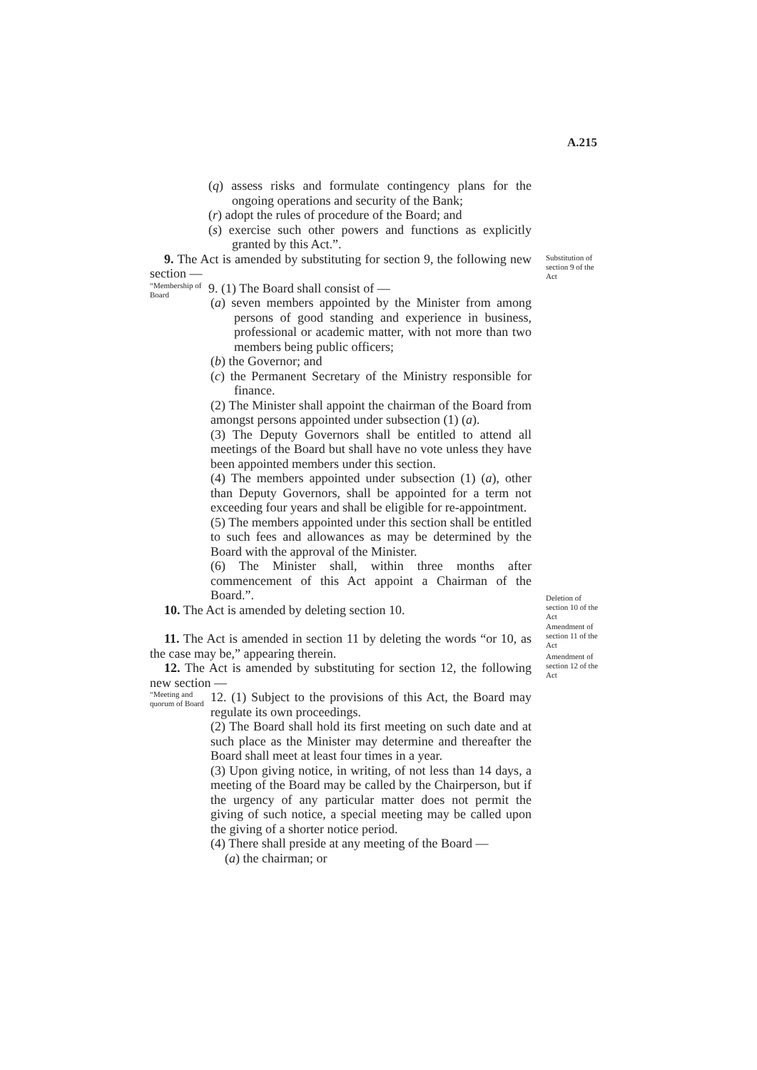A.215
Substitution of section 9 of the Act
Deletion of section 10 of the Act
Amendment of section 11 of the Act
Amendment of section 12 of the Act
(q) assess risks and formulate contingency plans for the ongoing operations and security of the Bank;
(r) adopt the rules of procedure of the Board; and
(s) exercise such other powers and functions as explicitly granted by this Act.”.
9. The Act is amended by substituting for section 9, the following new section —
“Membership of Board
9. (1) The Board shall consist of —
(a) seven members appointed by the Minister from among persons of good standing and experience in business, professional or academic matter, with not more than two members being public officers;
(b) the Governor; and
(c) the Permanent Secretary of the Ministry responsible for finance.
(2) The Minister shall appoint the chairman of the Board from amongst persons appointed under subsection (1) (a).
(3) The Deputy Governors shall be entitled to attend all meetings of the Board but shall have no vote unless they have been appointed members under this section.
(4) The members appointed under subsection (1) (a), other than Deputy Governors, shall be appointed for a term not exceeding four years and shall be eligible for re-appointment.
(5) The members appointed under this section shall be entitled to such fees and allowances as may be determined by the Board with the approval of the Minister.
(6) The Minister shall, within three months after commencement of this Act appoint a Chairman of the Board.”.
10. The Act is amended by deleting section 10.
11. The Act is amended in section 11 by deleting the words “or 10, as the case may be,” appearing therein.
12. The Act is amended by substituting for section 12, the following new section —
“Meeting and quorum of Board
12. (1) Subject to the provisions of this Act, the Board may regulate its own proceedings.
(2) The Board shall hold its first meeting on such date and at such place as the Minister may determine and thereafter the Board shall meet at least four times in a year.
(3) Upon giving notice, in writing, of not less than 14 days, a meeting of the Board may be called by the Chairperson, but if the urgency of any particular matter does not permit the giving of such notice, a special meeting may be called upon the giving of a shorter notice period.
(4) There shall preside at any meeting of the Board —
(a) the chairman; or